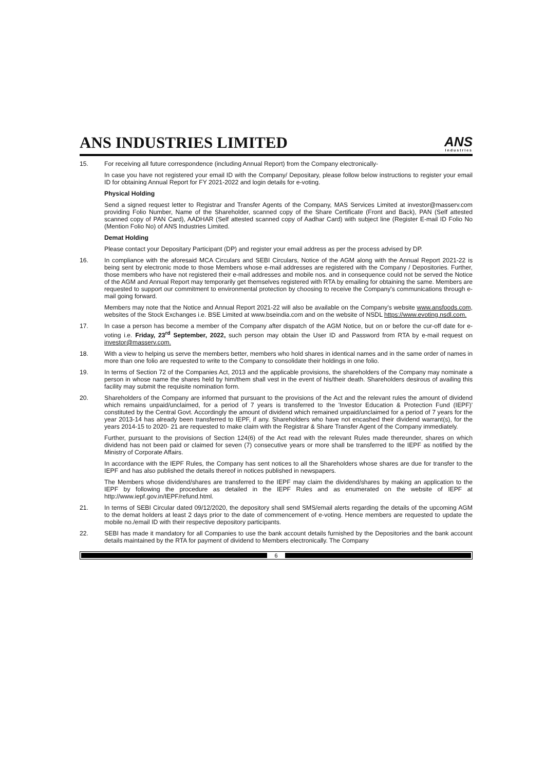ANS INDUSTRIES LIMITED
ANS
Industries
15. For receiving all future correspondence (including Annual Report) from the Company electronically-
In case you have not registered your email ID with the Company/ Depositary, please follow below instructions to register your email ID for obtaining Annual Report for FY 2021-2022 and login details for e-voting.
Physical Holding
Send a signed request letter to Registrar and Transfer Agents of the Company, MAS Services Limited at investor@masserv.com providing Folio Number, Name of the Shareholder, scanned copy of the Share Certificate (Front and Back), PAN (Self attested scanned copy of PAN Card), AADHAR (Self attested scanned copy of Aadhar Card) with subject line (Register E-mail ID Folio No (Mention Folio No) of ANS Industries Limited.
Demat Holding
Please contact your Depositary Participant (DP) and register your email address as per the process advised by DP.
16. In compliance with the aforesaid MCA Circulars and SEBI Circulars, Notice of the AGM along with the Annual Report 2021-22 is being sent by electronic mode to those Members whose e-mail addresses are registered with the Company / Depositories. Further, those members who have not registered their e-mail addresses and mobile nos. and in consequence could not be served the Notice of the AGM and Annual Report may temporarily get themselves registered with RTA by emailing for obtaining the same. Members are requested to support our commitment to environmental protection by choosing to receive the Company's communications through e-mail going forward.
Members may note that the Notice and Annual Report 2021-22 will also be available on the Company's website www.ansfoods.com, websites of the Stock Exchanges i.e. BSE Limited at www.bseindia.com and on the website of NSDL https://www.evoting.nsdl.com.
17. In case a person has become a member of the Company after dispatch of the AGM Notice, but on or before the cur-off date for e-voting i.e. Friday, 23<sup>rd</sup> September, 2022, such person may obtain the User ID and Password from RTA by e-mail request on investor@masserv.com.
18. With a view to helping us serve the members better, members who hold shares in identical names and in the same order of names in more than one folio are requested to write to the Company to consolidate their holdings in one folio.
19. In terms of Section 72 of the Companies Act, 2013 and the applicable provisions, the shareholders of the Company may nominate a person in whose name the shares held by him/them shall vest in the event of his/their death. Shareholders desirous of availing this facility may submit the requisite nomination form.
20. Shareholders of the Company are informed that pursuant to the provisions of the Act and the relevant rules the amount of dividend which remains unpaid/unclaimed, for a period of 7 years is transferred to the 'Investor Education & Protection Fund (IEPF)' constituted by the Central Govt. Accordingly the amount of dividend which remained unpaid/unclaimed for a period of 7 years for the year 2013-14 has already been transferred to IEPF, if any. Shareholders who have not encashed their dividend warrant(s), for the years 2014-15 to 2020- 21 are requested to make claim with the Registrar & Share Transfer Agent of the Company immediately.
Further, pursuant to the provisions of Section 124(6) of the Act read with the relevant Rules made thereunder, shares on which dividend has not been paid or claimed for seven (7) consecutive years or more shall be transferred to the IEPF as notified by the Ministry of Corporate Affairs.
In accordance with the IEPF Rules, the Company has sent notices to all the Shareholders whose shares are due for transfer to the IEPF and has also published the details thereof in notices published in newspapers.
The Members whose dividend/shares are transferred to the IEPF may claim the dividend/shares by making an application to the IEPF by following the procedure as detailed in the IEPF Rules and as enumerated on the website of IEPF at http://www.iepf.gov.in/IEPF/refund.html.
21. In terms of SEBI Circular dated 09/12/2020, the depository shall send SMS/email alerts regarding the details of the upcoming AGM to the demat holders at least 2 days prior to the date of commencement of e-voting. Hence members are requested to update the mobile no./email ID with their respective depository participants.
22. SEBI has made it mandatory for all Companies to use the bank account details furnished by the Depositories and the bank account details maintained by the RTA for payment of dividend to Members electronically. The Company
6